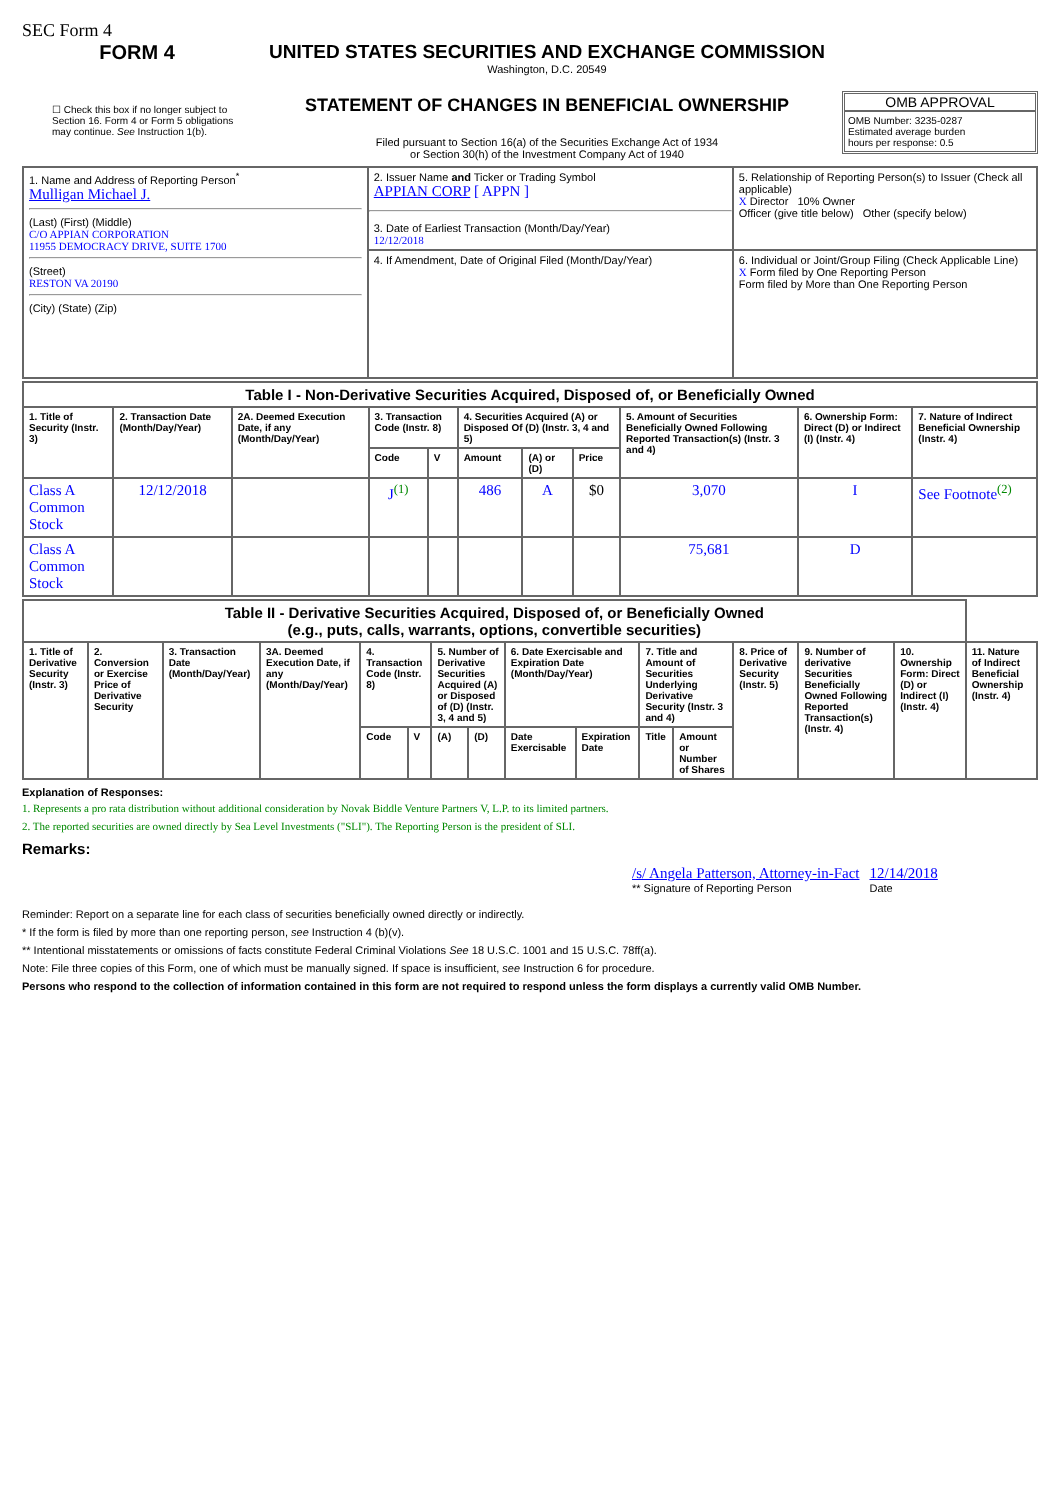SEC Form 4
FORM 4
☐ Check this box if no longer subject to Section 16. Form 4 or Form 5 obligations may continue. See Instruction 1(b).
UNITED STATES SECURITIES AND EXCHANGE COMMISSION
Washington, D.C. 20549
STATEMENT OF CHANGES IN BENEFICIAL OWNERSHIP
Filed pursuant to Section 16(a) of the Securities Exchange Act of 1934
or Section 30(h) of the Investment Company Act of 1940
OMB APPROVAL
OMB Number: 3235-0287
Estimated average burden
hours per response: 0.5
| 1. Name and Address of Reporting Person<sup>*</sup> Mulligan Michael J. (Last) (First) (Middle) C/O APPIAN CORPORATION 11955 DEMOCRACY DRIVE, SUITE 1700 (Street) RESTON VA 20190 (City) (State) (Zip) | 2. Issuer Name and Ticker or Trading Symbol APPIAN CORP [ APPN ] 3. Date of Earliest Transaction (Month/Day/Year) 12/12/2018 | 5. Relationship of Reporting Person(s) to Issuer (Check all applicable) X Director 10% Owner Officer (give title below) Other (specify below) |
| | 4. If Amendment, Date of Original Filed (Month/Day/Year) | 6. Individual or Joint/Group Filing (Check Applicable Line) X Form filed by One Reporting Person Form filed by More than One Reporting Person |
| Table I - Non-Derivative Securities Acquired, Disposed of, or Beneficially Owned | | | | | | | | | | |
| --- | --- | --- | --- | --- | --- | --- | --- | --- | --- | --- |
| 1. Title of Security (Instr. 3) | 2. Transaction Date (Month/Day/Year) | 2A. Deemed Execution Date, if any (Month/Day/Year) | 3. Transaction Code (Instr. 8) | | 4. Securities Acquired (A) or Disposed Of (D) (Instr. 3, 4 and 5) | | | 5. Amount of Securities Beneficially Owned Following Reported Transaction(s) (Instr. 3 and 4) | 6. Ownership Form: Direct (D) or Indirect (I) (Instr. 4) | 7. Nature of Indirect Beneficial Ownership (Instr. 4) |
| | | | Code | V | Amount | (A) or (D) | Price | | | |
| Class A Common Stock | 12/12/2018 | | J<sup>(1)</sup> | | 486 | A | $0 | 3,070 | I | See Footnote<sup>(2)</sup> |
| Class A Common Stock | | | | | | | | 75,681 | D | |
| Table II - Derivative Securities Acquired, Disposed of, or Beneficially Owned (e.g., puts, calls, warrants, options, convertible securities) | | | | | | | | | | | | | | | |
| --- | --- | --- | --- | --- | --- | --- | --- | --- | --- | --- | --- | --- | --- | --- | --- |
| 1. Title of Derivative Security (Instr. 3) | 2. Conversion or Exercise Price of Derivative Security | 3. Transaction Date (Month/Day/Year) | 3A. Deemed Execution Date, if any (Month/Day/Year) | 4. Transaction Code (Instr. 8) | | 5. Number of Derivative Securities Acquired (A) or Disposed of (D) (Instr. 3, 4 and 5) | | 6. Date Exercisable and Expiration Date (Month/Day/Year) | | 7. Title and Amount of Securities Underlying Derivative Security (Instr. 3 and 4) | | 8. Price of Derivative Security (Instr. 5) | 9. Number of derivative Securities Beneficially Owned Following Reported Transaction(s) (Instr. 4) | 10. Ownership Form: Direct (D) or Indirect (I) (Instr. 4) | 11. Nature of Indirect Beneficial Ownership (Instr. 4) |
| | | | | Code | V | (A) | (D) | Date Exercisable | Expiration Date | Title | Amount or Number of Shares | | | | |
Explanation of Responses:
1. Represents a pro rata distribution without additional consideration by Novak Biddle Venture Partners V, L.P. to its limited partners.
2. The reported securities are owned directly by Sea Level Investments ("SLI"). The Reporting Person is the president of SLI.
Remarks:
/s/ Angela Patterson, Attorney-in-Fact
** Signature of Reporting Person
12/14/2018
Date
Reminder: Report on a separate line for each class of securities beneficially owned directly or indirectly.
* If the form is filed by more than one reporting person, see Instruction 4 (b)(v).
** Intentional misstatements or omissions of facts constitute Federal Criminal Violations See 18 U.S.C. 1001 and 15 U.S.C. 78ff(a).
Note: File three copies of this Form, one of which must be manually signed. If space is insufficient, see Instruction 6 for procedure.
Persons who respond to the collection of information contained in this form are not required to respond unless the form displays a currently valid OMB Number.